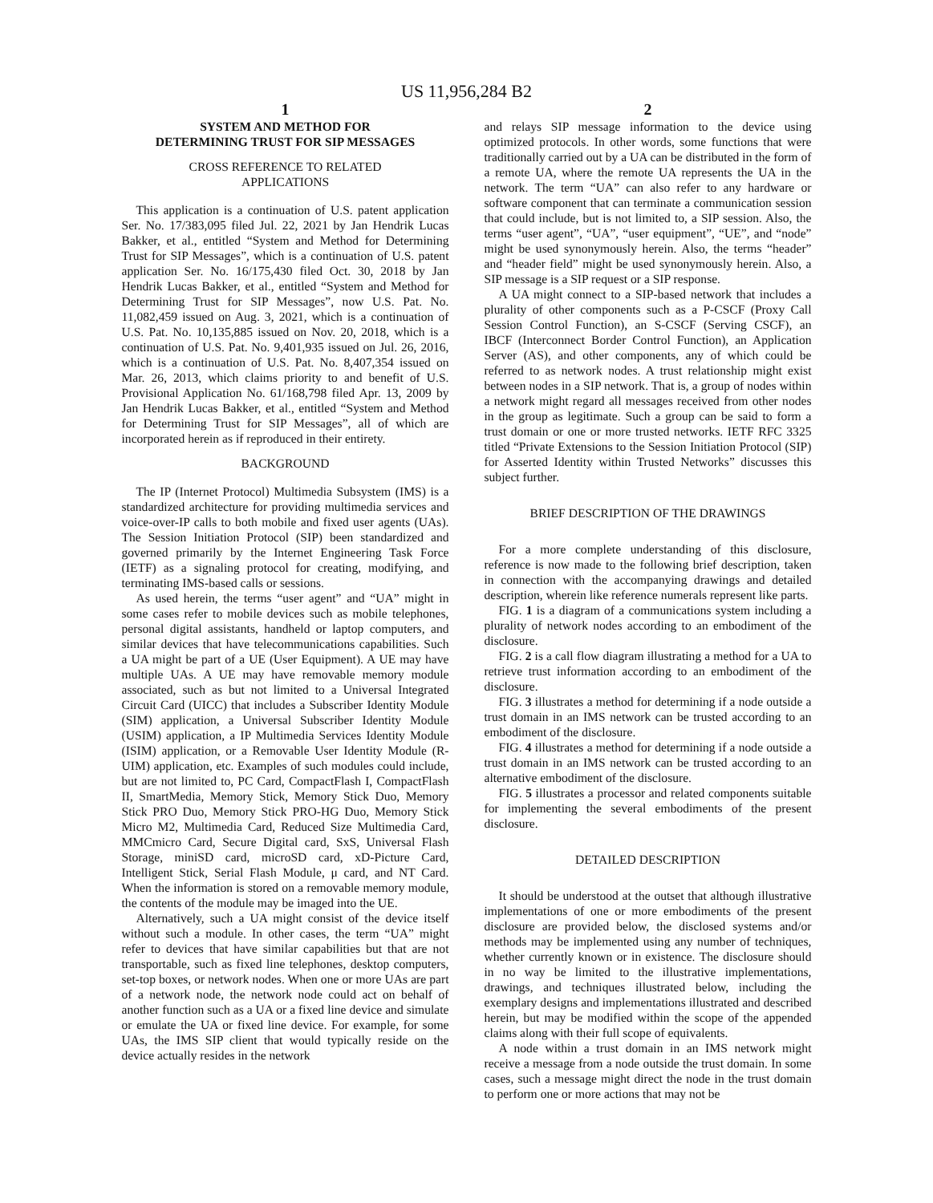US 11,956,284 B2
1
SYSTEM AND METHOD FOR
DETERMINING TRUST FOR SIP MESSAGES
CROSS REFERENCE TO RELATED
APPLICATIONS
This application is a continuation of U.S. patent application Ser. No. 17/383,095 filed Jul. 22, 2021 by Jan Hendrik Lucas Bakker, et al., entitled “System and Method for Determining Trust for SIP Messages”, which is a continuation of U.S. patent application Ser. No. 16/175,430 filed Oct. 30, 2018 by Jan Hendrik Lucas Bakker, et al., entitled “System and Method for Determining Trust for SIP Messages”, now U.S. Pat. No. 11,082,459 issued on Aug. 3, 2021, which is a continuation of U.S. Pat. No. 10,135,885 issued on Nov. 20, 2018, which is a continuation of U.S. Pat. No. 9,401,935 issued on Jul. 26, 2016, which is a continuation of U.S. Pat. No. 8,407,354 issued on Mar. 26, 2013, which claims priority to and benefit of U.S. Provisional Application No. 61/168,798 filed Apr. 13, 2009 by Jan Hendrik Lucas Bakker, et al., entitled “System and Method for Determining Trust for SIP Messages”, all of which are incorporated herein as if reproduced in their entirety.
BACKGROUND
The IP (Internet Protocol) Multimedia Subsystem (IMS) is a standardized architecture for providing multimedia services and voice-over-IP calls to both mobile and fixed user agents (UAs). The Session Initiation Protocol (SIP) been standardized and governed primarily by the Internet Engineering Task Force (IETF) as a signaling protocol for creating, modifying, and terminating IMS-based calls or sessions.
As used herein, the terms “user agent” and “UA” might in some cases refer to mobile devices such as mobile telephones, personal digital assistants, handheld or laptop computers, and similar devices that have telecommunications capabilities. Such a UA might be part of a UE (User Equipment). A UE may have multiple UAs. A UE may have removable memory module associated, such as but not limited to a Universal Integrated Circuit Card (UICC) that includes a Subscriber Identity Module (SIM) application, a Universal Subscriber Identity Module (USIM) application, a IP Multimedia Services Identity Module (ISIM) application, or a Removable User Identity Module (R-UIM) application, etc. Examples of such modules could include, but are not limited to, PC Card, CompactFlash I, CompactFlash II, SmartMedia, Memory Stick, Memory Stick Duo, Memory Stick PRO Duo, Memory Stick PRO-HG Duo, Memory Stick Micro M2, Multimedia Card, Reduced Size Multimedia Card, MMCmicro Card, Secure Digital card, SxS, Universal Flash Storage, miniSD card, microSD card, xD-Picture Card, Intelligent Stick, Serial Flash Module, μ card, and NT Card. When the information is stored on a removable memory module, the contents of the module may be imaged into the UE.
Alternatively, such a UA might consist of the device itself without such a module. In other cases, the term “UA” might refer to devices that have similar capabilities but that are not transportable, such as fixed line telephones, desktop computers, set-top boxes, or network nodes. When one or more UAs are part of a network node, the network node could act on behalf of another function such as a UA or a fixed line device and simulate or emulate the UA or fixed line device. For example, for some UAs, the IMS SIP client that would typically reside on the device actually resides in the network
2
and relays SIP message information to the device using optimized protocols. In other words, some functions that were traditionally carried out by a UA can be distributed in the form of a remote UA, where the remote UA represents the UA in the network. The term “UA” can also refer to any hardware or software component that can terminate a communication session that could include, but is not limited to, a SIP session. Also, the terms “user agent”, “UA”, “user equipment”, “UE”, and “node” might be used synonymously herein. Also, the terms “header” and “header field” might be used synonymously herein. Also, a SIP message is a SIP request or a SIP response.
A UA might connect to a SIP-based network that includes a plurality of other components such as a P-CSCF (Proxy Call Session Control Function), an S-CSCF (Serving CSCF), an IBCF (Interconnect Border Control Function), an Application Server (AS), and other components, any of which could be referred to as network nodes. A trust relationship might exist between nodes in a SIP network. That is, a group of nodes within a network might regard all messages received from other nodes in the group as legitimate. Such a group can be said to form a trust domain or one or more trusted networks. IETF RFC 3325 titled “Private Extensions to the Session Initiation Protocol (SIP) for Asserted Identity within Trusted Networks” discusses this subject further.
BRIEF DESCRIPTION OF THE DRAWINGS
For a more complete understanding of this disclosure, reference is now made to the following brief description, taken in connection with the accompanying drawings and detailed description, wherein like reference numerals represent like parts.
FIG. 1 is a diagram of a communications system including a plurality of network nodes according to an embodiment of the disclosure.
FIG. 2 is a call flow diagram illustrating a method for a UA to retrieve trust information according to an embodiment of the disclosure.
FIG. 3 illustrates a method for determining if a node outside a trust domain in an IMS network can be trusted according to an embodiment of the disclosure.
FIG. 4 illustrates a method for determining if a node outside a trust domain in an IMS network can be trusted according to an alternative embodiment of the disclosure.
FIG. 5 illustrates a processor and related components suitable for implementing the several embodiments of the present disclosure.
DETAILED DESCRIPTION
It should be understood at the outset that although illustrative implementations of one or more embodiments of the present disclosure are provided below, the disclosed systems and/or methods may be implemented using any number of techniques, whether currently known or in existence. The disclosure should in no way be limited to the illustrative implementations, drawings, and techniques illustrated below, including the exemplary designs and implementations illustrated and described herein, but may be modified within the scope of the appended claims along with their full scope of equivalents.
A node within a trust domain in an IMS network might receive a message from a node outside the trust domain. In some cases, such a message might direct the node in the trust domain to perform one or more actions that may not be